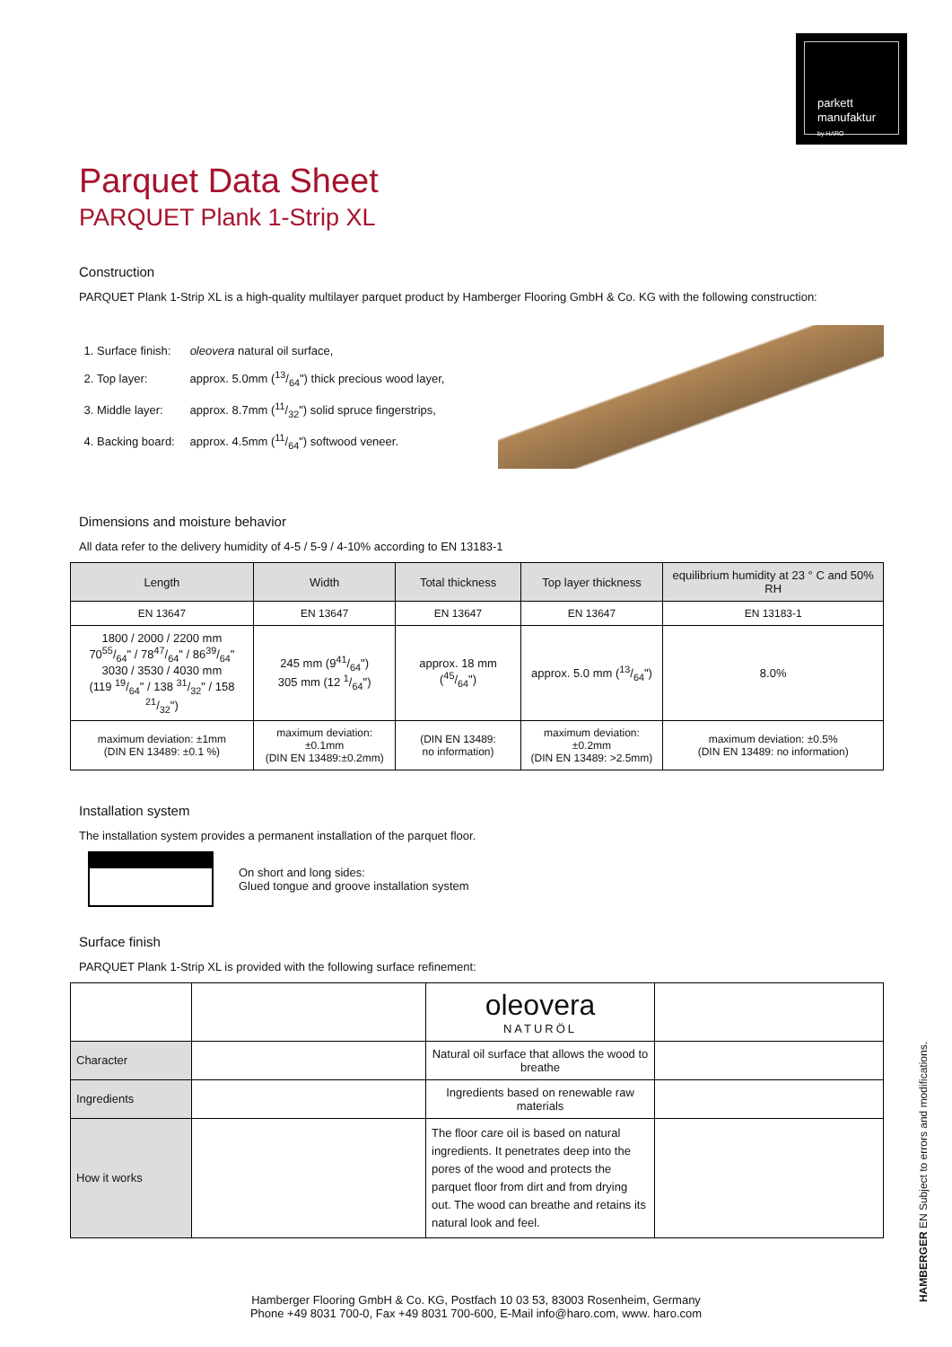parkett
manufaktur
by HARO
Parquet Data Sheet
PARQUET Plank 1-Strip XL
Construction
PARQUET Plank 1-Strip XL is a high-quality multilayer parquet product by Hamberger Flooring GmbH & Co. KG with the following construction:
1. Surface finish: oleovera natural oil surface,
2. Top layer: approx. 5.0mm (13/64") thick precious wood layer,
3. Middle layer: approx. 8.7mm (11/32") solid spruce fingerstrips,
4. Backing board: approx. 4.5mm (11/64") softwood veneer.
Dimensions and moisture behavior
All data refer to the delivery humidity of 4-5 / 5-9 / 4-10% according to EN 13183-1
| Length | Width | Total thickness | Top layer thickness | equilibrium humidity at 23 ° C and 50% RH |
| --- | --- | --- | --- | --- |
| EN 13647 | EN 13647 | EN 13647 | EN 13647 | EN 13183-1 |
| 1800 / 2000 / 2200 mm 7055/64" / 7847/64" / 8639/64" 3030 / 3530 / 4030 mm (119 19/64" / 138 31/32" / 158 21/32") | 245 mm (941/64") 305 mm (12 1/64") | approx. 18 mm (45/64") | approx. 5.0 mm (13/64") | 8.0% |
| maximum deviation: ±1mm (DIN EN 13489: ±0.1 %) | maximum deviation: ±0.1mm (DIN EN 13489:±0.2mm) | (DIN EN 13489: no information) | maximum deviation: ±0.2mm (DIN EN 13489: >2.5mm) | maximum deviation: ±0.5% (DIN EN 13489: no information) |
Installation system
The installation system provides a permanent installation of the parquet floor.
On short and long sides:
Glued tongue and groove installation system
Surface finish
PARQUET Plank 1-Strip XL is provided with the following surface refinement:
| | | oleovera NATURÖL | |
| Character | | Natural oil surface that allows the wood to breathe | |
| Ingredients | | Ingredients based on renewable raw materials | |
| How it works | | The floor care oil is based on natural ingredients. It penetrates deep into the pores of the wood and protects the parquet floor from dirt and from drying out. The wood can breathe and retains its natural look and feel. | |
Hamberger Flooring GmbH & Co. KG, Postfach 10 03 53, 83003 Rosenheim, Germany
Phone +49 8031 700-0, Fax +49 8031 700-600, E-Mail info@haro.com, www. haro.com
HAMBERGER EN Subject to errors and modifications.